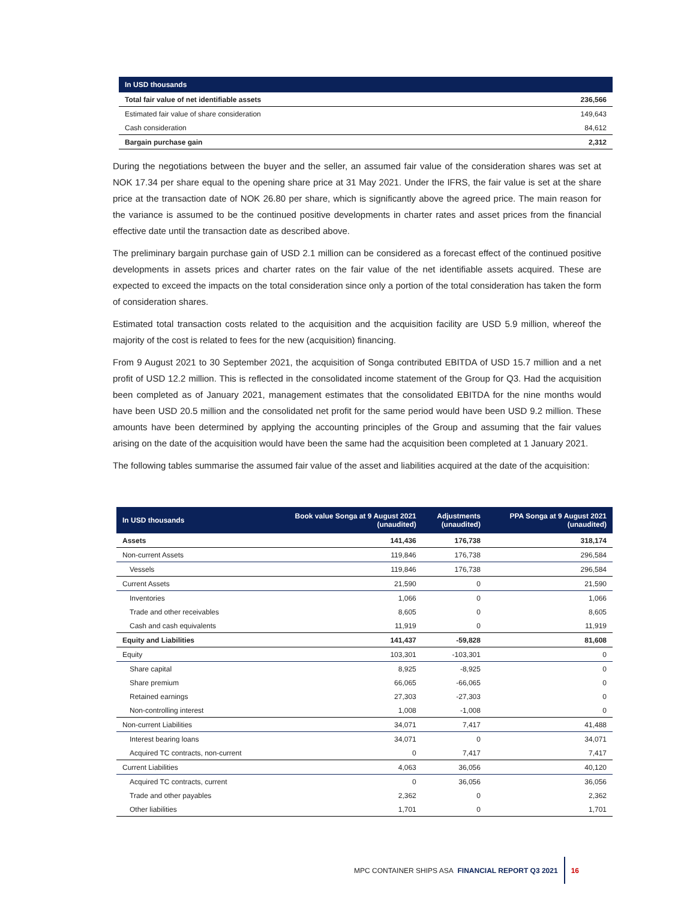| In USD thousands | |
| --- | --- |
| Total fair value of net identifiable assets | 236,566 |
| Estimated fair value of share consideration | 149,643 |
| Cash consideration | 84,612 |
| Bargain purchase gain | 2,312 |
During the negotiations between the buyer and the seller, an assumed fair value of the consideration shares was set at NOK 17.34 per share equal to the opening share price at 31 May 2021. Under the IFRS, the fair value is set at the share price at the transaction date of NOK 26.80 per share, which is significantly above the agreed price. The main reason for the variance is assumed to be the continued positive developments in charter rates and asset prices from the financial effective date until the transaction date as described above.
The preliminary bargain purchase gain of USD 2.1 million can be considered as a forecast effect of the continued positive developments in assets prices and charter rates on the fair value of the net identifiable assets acquired. These are expected to exceed the impacts on the total consideration since only a portion of the total consideration has taken the form of consideration shares.
Estimated total transaction costs related to the acquisition and the acquisition facility are USD 5.9 million, whereof the majority of the cost is related to fees for the new (acquisition) financing.
From 9 August 2021 to 30 September 2021, the acquisition of Songa contributed EBITDA of USD 15.7 million and a net profit of USD 12.2 million. This is reflected in the consolidated income statement of the Group for Q3. Had the acquisition been completed as of January 2021, management estimates that the consolidated EBITDA for the nine months would have been USD 20.5 million and the consolidated net profit for the same period would have been USD 9.2 million. These amounts have been determined by applying the accounting principles of the Group and assuming that the fair values arising on the date of the acquisition would have been the same had the acquisition been completed at 1 January 2021.
The following tables summarise the assumed fair value of the asset and liabilities acquired at the date of the acquisition:
| In USD thousands | Book value Songa at 9 August 2021 (unaudited) | Adjustments (unaudited) | PPA Songa at 9 August 2021 (unaudited) |
| --- | --- | --- | --- |
| Assets | 141,436 | 176,738 | 318,174 |
| Non-current Assets | 119,846 | 176,738 | 296,584 |
| Vessels | 119,846 | 176,738 | 296,584 |
| Current Assets | 21,590 | 0 | 21,590 |
| Inventories | 1,066 | 0 | 1,066 |
| Trade and other receivables | 8,605 | 0 | 8,605 |
| Cash and cash equivalents | 11,919 | 0 | 11,919 |
| Equity and Liabilities | 141,437 | -59,828 | 81,608 |
| Equity | 103,301 | -103,301 | 0 |
| Share capital | 8,925 | -8,925 | 0 |
| Share premium | 66,065 | -66,065 | 0 |
| Retained earnings | 27,303 | -27,303 | 0 |
| Non-controlling interest | 1,008 | -1,008 | 0 |
| Non-current Liabilities | 34,071 | 7,417 | 41,488 |
| Interest bearing loans | 34,071 | 0 | 34,071 |
| Acquired TC contracts, non-current | 0 | 7,417 | 7,417 |
| Current Liabilities | 4,063 | 36,056 | 40,120 |
| Acquired TC contracts, current | 0 | 36,056 | 36,056 |
| Trade and other payables | 2,362 | 0 | 2,362 |
| Other liabilities | 1,701 | 0 | 1,701 |
MPC CONTAINER SHIPS ASA FINANCIAL REPORT Q3 2021 16